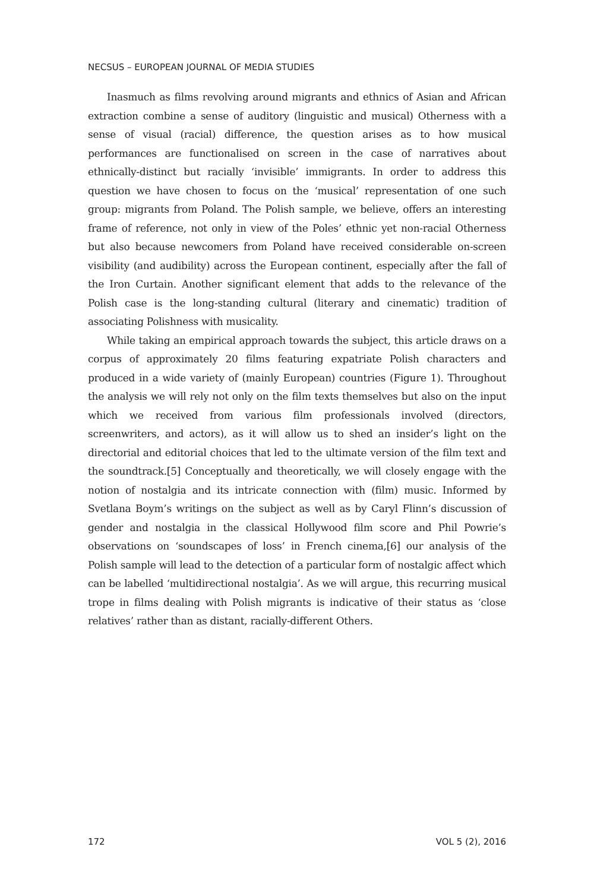NECSUS – EUROPEAN JOURNAL OF MEDIA STUDIES
Inasmuch as films revolving around migrants and ethnics of Asian and African extraction combine a sense of auditory (linguistic and musical) Otherness with a sense of visual (racial) difference, the question arises as to how musical performances are functionalised on screen in the case of narratives about ethnically-distinct but racially ‘invisible’ immigrants. In order to address this question we have chosen to focus on the ‘musical’ representation of one such group: migrants from Poland. The Polish sample, we believe, offers an interesting frame of reference, not only in view of the Poles’ ethnic yet non-racial Otherness but also because newcomers from Poland have received considerable on-screen visibility (and audibility) across the European continent, especially after the fall of the Iron Curtain. Another significant element that adds to the relevance of the Polish case is the long-standing cultural (literary and cinematic) tradition of associating Polishness with musicality.
While taking an empirical approach towards the subject, this article draws on a corpus of approximately 20 films featuring expatriate Polish characters and produced in a wide variety of (mainly European) countries (Figure 1). Throughout the analysis we will rely not only on the film texts themselves but also on the input which we received from various film professionals involved (directors, screenwriters, and actors), as it will allow us to shed an insider’s light on the directorial and editorial choices that led to the ultimate version of the film text and the soundtrack.[5] Conceptually and theoretically, we will closely engage with the notion of nostalgia and its intricate connection with (film) music. Informed by Svetlana Boym’s writings on the subject as well as by Caryl Flinn’s discussion of gender and nostalgia in the classical Hollywood film score and Phil Powrie’s observations on ‘soundscapes of loss’ in French cinema,[6] our analysis of the Polish sample will lead to the detection of a particular form of nostalgic affect which can be labelled ‘multidirectional nostalgia’. As we will argue, this recurring musical trope in films dealing with Polish migrants is indicative of their status as ‘close relatives’ rather than as distant, racially-different Others.
172 VOL 5 (2), 2016